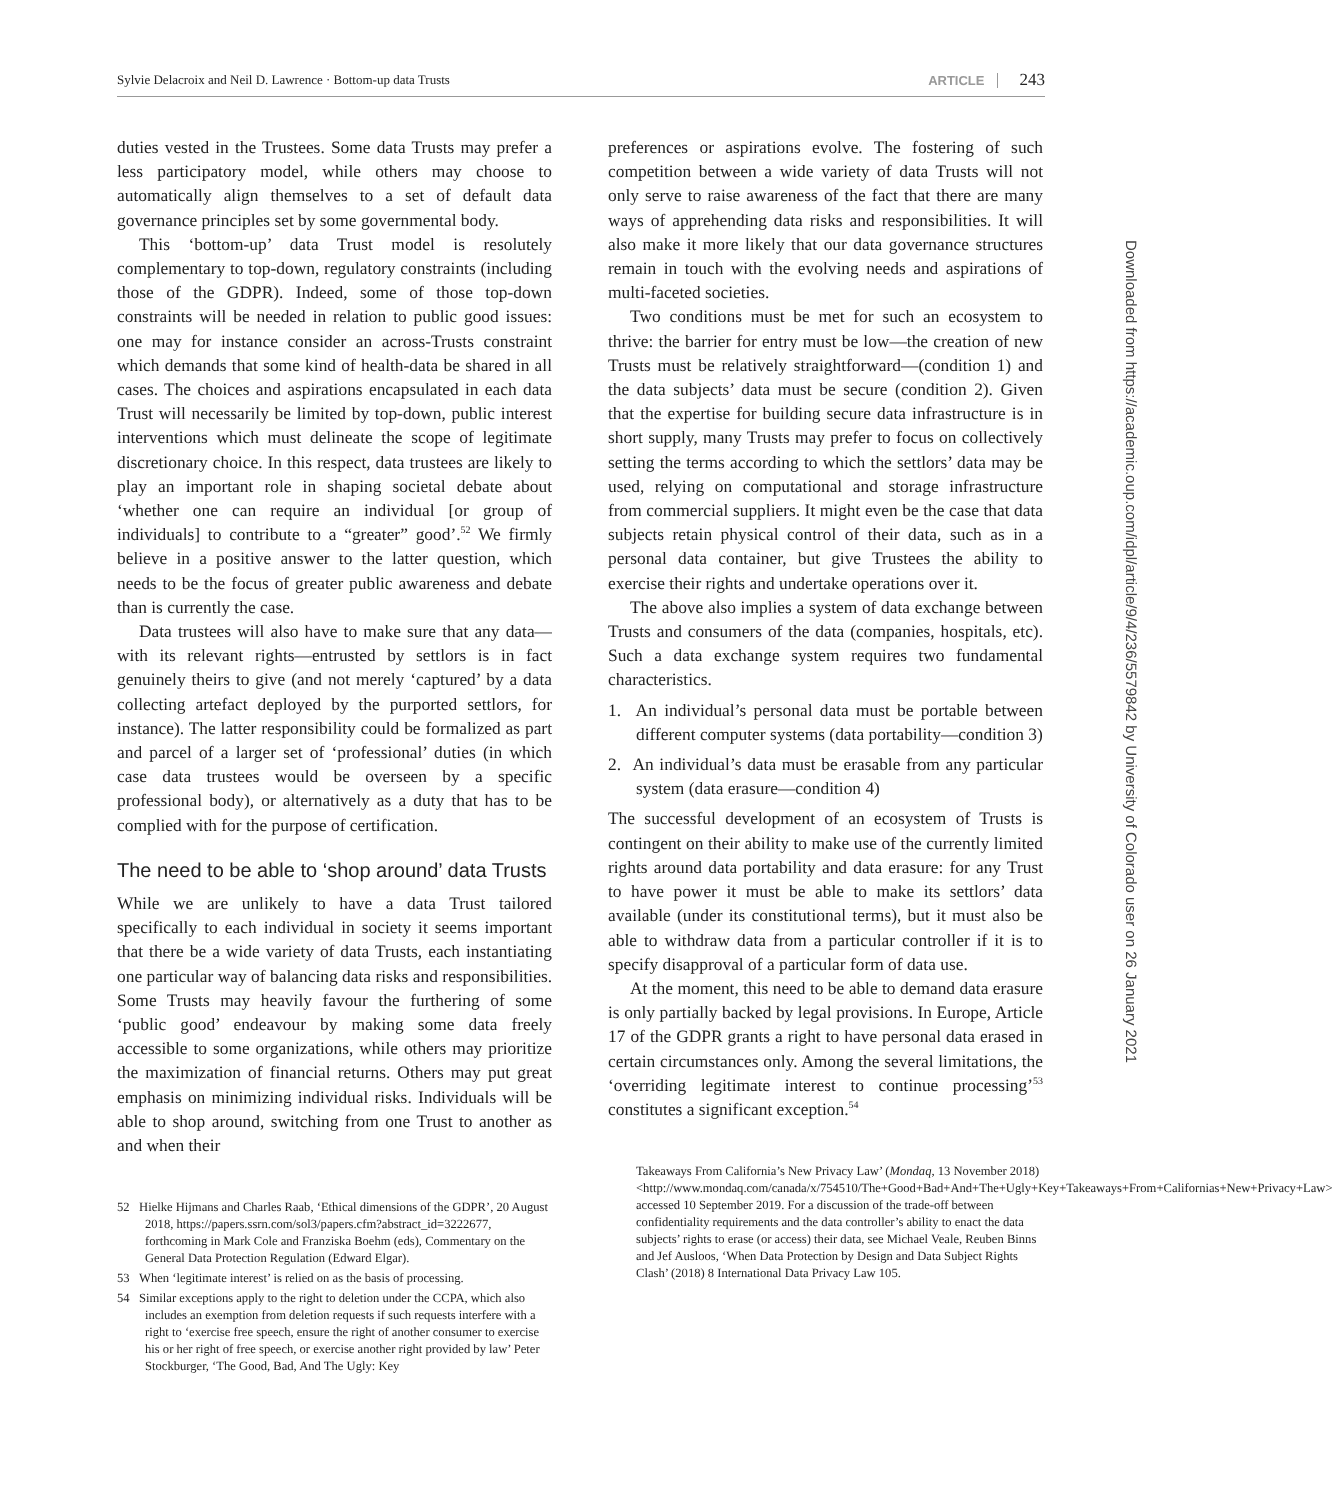Sylvie Delacroix and Neil D. Lawrence · Bottom-up data Trusts ARTICLE 243
duties vested in the Trustees. Some data Trusts may prefer a less participatory model, while others may choose to automatically align themselves to a set of default data governance principles set by some governmental body.
This ‘bottom-up’ data Trust model is resolutely complementary to top-down, regulatory constraints (including those of the GDPR). Indeed, some of those top-down constraints will be needed in relation to public good issues: one may for instance consider an across-Trusts constraint which demands that some kind of health-data be shared in all cases. The choices and aspirations encapsulated in each data Trust will necessarily be limited by top-down, public interest interventions which must delineate the scope of legitimate discretionary choice. In this respect, data trustees are likely to play an important role in shaping societal debate about ‘whether one can require an individual [or group of individuals] to contribute to a “greater” good’.<sup>52</sup> We firmly believe in a positive answer to the latter question, which needs to be the focus of greater public awareness and debate than is currently the case.
Data trustees will also have to make sure that any data—with its relevant rights—entrusted by settlors is in fact genuinely theirs to give (and not merely ‘captured’ by a data collecting artefact deployed by the purported settlors, for instance). The latter responsibility could be formalized as part and parcel of a larger set of ‘professional’ duties (in which case data trustees would be overseen by a specific professional body), or alternatively as a duty that has to be complied with for the purpose of certification.
The need to be able to ‘shop around’ data Trusts
While we are unlikely to have a data Trust tailored specifically to each individual in society it seems important that there be a wide variety of data Trusts, each instantiating one particular way of balancing data risks and responsibilities. Some Trusts may heavily favour the furthering of some ‘public good’ endeavour by making some data freely accessible to some organizations, while others may prioritize the maximization of financial returns. Others may put great emphasis on minimizing individual risks. Individuals will be able to shop around, switching from one Trust to another as and when their
52 Hielke Hijmans and Charles Raab, ‘Ethical dimensions of the GDPR’, 20 August 2018, https://papers.ssrn.com/sol3/papers.cfm?abstract_id=3222677, forthcoming in Mark Cole and Franziska Boehm (eds), Commentary on the General Data Protection Regulation (Edward Elgar).
53 When ‘legitimate interest’ is relied on as the basis of processing.
54 Similar exceptions apply to the right to deletion under the CCPA, which also includes an exemption from deletion requests if such requests interfere with a right to ‘exercise free speech, ensure the right of another consumer to exercise his or her right of free speech, or exercise another right provided by law’ Peter Stockburger, ‘The Good, Bad, And The Ugly: Key
preferences or aspirations evolve. The fostering of such competition between a wide variety of data Trusts will not only serve to raise awareness of the fact that there are many ways of apprehending data risks and responsibilities. It will also make it more likely that our data governance structures remain in touch with the evolving needs and aspirations of multi-faceted societies.
Two conditions must be met for such an ecosystem to thrive: the barrier for entry must be low—the creation of new Trusts must be relatively straightforward—(condition 1) and the data subjects’ data must be secure (condition 2). Given that the expertise for building secure data infrastructure is in short supply, many Trusts may prefer to focus on collectively setting the terms according to which the settlors’ data may be used, relying on computational and storage infrastructure from commercial suppliers. It might even be the case that data subjects retain physical control of their data, such as in a personal data container, but give Trustees the ability to exercise their rights and undertake operations over it.
The above also implies a system of data exchange between Trusts and consumers of the data (companies, hospitals, etc). Such a data exchange system requires two fundamental characteristics.
1. An individual’s personal data must be portable between different computer systems (data portability—condition 3)
2. An individual’s data must be erasable from any particular system (data erasure—condition 4)
The successful development of an ecosystem of Trusts is contingent on their ability to make use of the currently limited rights around data portability and data erasure: for any Trust to have power it must be able to make its settlors’ data available (under its constitutional terms), but it must also be able to withdraw data from a particular controller if it is to specify disapproval of a particular form of data use.
At the moment, this need to be able to demand data erasure is only partially backed by legal provisions. In Europe, Article 17 of the GDPR grants a right to have personal data erased in certain circumstances only. Among the several limitations, the ‘overriding legitimate interest to continue processing’<sup>53</sup> constitutes a significant exception.<sup>54</sup>
Takeaways From California’s New Privacy Law’ (Mondaq, 13 November 2018) <http://www.mondaq.com/canada/x/754510/The+Good+Bad+And+The+Ugly+Key+Takeaways+From+Californias+New+Privacy+Law> accessed 10 September 2019. For a discussion of the trade-off between confidentiality requirements and the data controller’s ability to enact the data subjects’ rights to erase (or access) their data, see Michael Veale, Reuben Binns and Jef Ausloos, ‘When Data Protection by Design and Data Subject Rights Clash’ (2018) 8 International Data Privacy Law 105.
Downloaded from https://academic.oup.com/idpl/article/9/4/236/5579842 by University of Colorado user on 26 January 2021